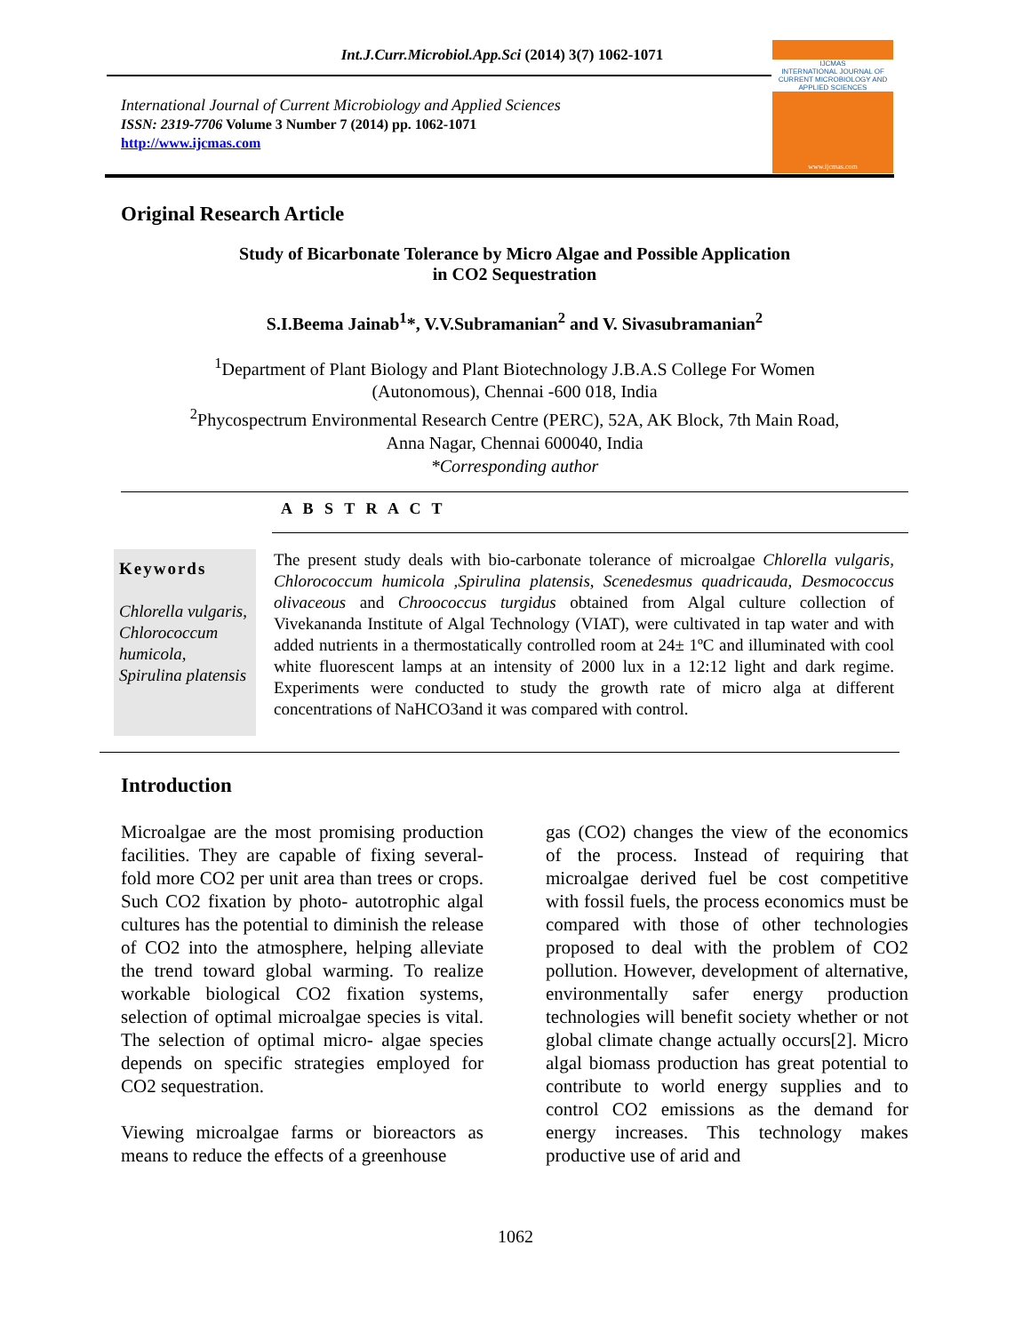Int.J.Curr.Microbiol.App.Sci (2014) 3(7) 1062-1071
International Journal of Current Microbiology and Applied Sciences
ISSN: 2319-7706 Volume 3 Number 7 (2014) pp. 1062-1071
http://www.ijcmas.com
IJCMAS
INTERNATIONAL JOURNAL OF CURRENT MICROBIOLOGY AND APPLIED SCIENCES
www.ijcmas.com
Original Research Article
Study of Bicarbonate Tolerance by Micro Algae and Possible Application
in CO2 Sequestration
S.I.Beema Jainab<sup>1</sup>*, V.V.Subramanian<sup>2</sup> and V. Sivasubramanian<sup>2</sup>
<sup>1</sup> Department of Plant Biology and Plant Biotechnology J.B.A.S College For Women
(Autonomous), Chennai -600 018, India
<sup>2</sup> Phycospectrum Environmental Research Centre (PERC), 52A, AK Block, 7th Main Road,
Anna Nagar, Chennai 600040, India
*Corresponding author
A B S T R A C T
Keywords
Chlorella vulgaris, Chlorococcum humicola, Spirulina platensis
The present study deals with bio-carbonate tolerance of microalgae Chlorella vulgaris, Chlorococcum humicola ,Spirulina platensis, Scenedesmus quadricauda, Desmococcus olivaceous and Chroococcus turgidus obtained from Algal culture collection of Vivekananda Institute of Algal Technology (VIAT), were cultivated in tap water and with added nutrients in a thermostatically controlled room at 24± 1ºC and illuminated with cool white fluorescent lamps at an intensity of 2000 lux in a 12:12 light and dark regime. Experiments were conducted to study the growth rate of micro alga at different concentrations of NaHCO3and it was compared with control.
Introduction
Microalgae are the most promising production facilities. They are capable of fixing several-fold more CO2 per unit area than trees or crops. Such CO2 fixation by photo- autotrophic algal cultures has the potential to diminish the release of CO2 into the atmosphere, helping alleviate the trend toward global warming. To realize workable biological CO2 fixation systems, selection of optimal microalgae species is vital. The selection of optimal micro- algae species depends on specific strategies employed for CO2 sequestration.
Viewing microalgae farms or bioreactors as means to reduce the effects of a greenhouse
gas (CO2) changes the view of the economics of the process. Instead of requiring that microalgae derived fuel be cost competitive with fossil fuels, the process economics must be compared with those of other technologies proposed to deal with the problem of CO2 pollution. However, development of alternative, environmentally safer energy production technologies will benefit society whether or not global climate change actually occurs[2]. Micro algal biomass production has great potential to contribute to world energy supplies and to control CO2 emissions as the demand for energy increases. This technology makes productive use of arid and
1062